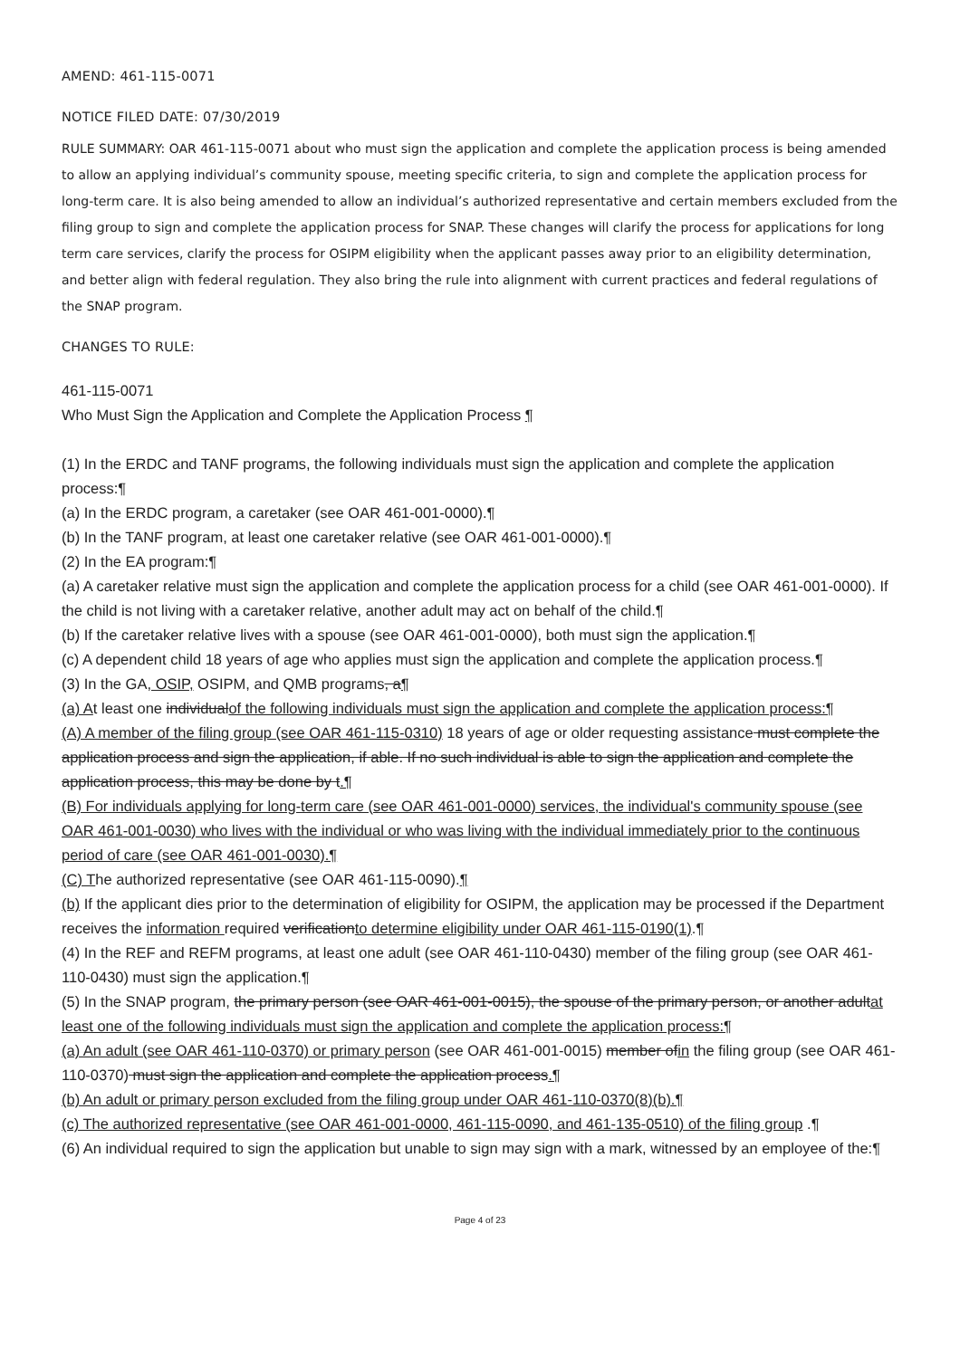AMEND: 461-115-0071
NOTICE FILED DATE: 07/30/2019
RULE SUMMARY: OAR 461-115-0071 about who must sign the application and complete the application process is being amended to allow an applying individual’s community spouse, meeting specific criteria, to sign and complete the application process for long-term care. It is also being amended to allow an individual’s authorized representative and certain members excluded from the filing group to sign and complete the application process for SNAP. These changes will clarify the process for applications for long term care services, clarify the process for OSIPM eligibility when the applicant passes away prior to an eligibility determination, and better align with federal regulation. They also bring the rule into alignment with current practices and federal regulations of the SNAP program.
CHANGES TO RULE:
461-115-0071
Who Must Sign the Application and Complete the Application Process ¶
(1) In the ERDC and TANF programs, the following individuals must sign the application and complete the application process:¶
(a) In the ERDC program, a caretaker (see OAR 461-001-0000).¶
(b) In the TANF program, at least one caretaker relative (see OAR 461-001-0000).¶
(2) In the EA program:¶
(a) A caretaker relative must sign the application and complete the application process for a child (see OAR 461-001-0000). If the child is not living with a caretaker relative, another adult may act on behalf of the child.¶
(b) If the caretaker relative lives with a spouse (see OAR 461-001-0000), both must sign the application.¶
(c) A dependent child 18 years of age who applies must sign the application and complete the application process.¶
(3) In the GA, OSIP, OSIPM, and QMB programs, a¶
(a) At least one individualof the following individuals must sign the application and complete the application process:¶
(A) A member of the filing group (see OAR 461-115-0310) 18 years of age or older requesting assistance must complete the application process and sign the application, if able. If no such individual is able to sign the application and complete the application process, this may be done by t.¶
(B) For individuals applying for long-term care (see OAR 461-001-0000) services, the individual's community spouse (see OAR 461-001-0030) who lives with the individual or who was living with the individual immediately prior to the continuous period of care (see OAR 461-001-0030).¶
(C) The authorized representative (see OAR 461-115-0090).¶
(b) If the applicant dies prior to the determination of eligibility for OSIPM, the application may be processed if the Department receives the information required verificationto determine eligibility under OAR 461-115-0190(1).¶
(4) In the REF and REFM programs, at least one adult (see OAR 461-110-0430) member of the filing group (see OAR 461-110-0430) must sign the application.¶
(5) In the SNAP program, the primary person (see OAR 461-001-0015), the spouse of the primary person, or another adultat least one of the following individuals must sign the application and complete the application process:¶
(a) An adult (see OAR 461-110-0370) or primary person (see OAR 461-001-0015) member ofin the filing group (see OAR 461-110-0370) must sign the application and complete the application process.¶
(b) An adult or primary person excluded from the filing group under OAR 461-110-0370(8)(b).¶
(c) The authorized representative (see OAR 461-001-0000, 461-115-0090, and 461-135-0510) of the filing group .¶
(6) An individual required to sign the application but unable to sign may sign with a mark, witnessed by an employee of the:¶
Page 4 of 23